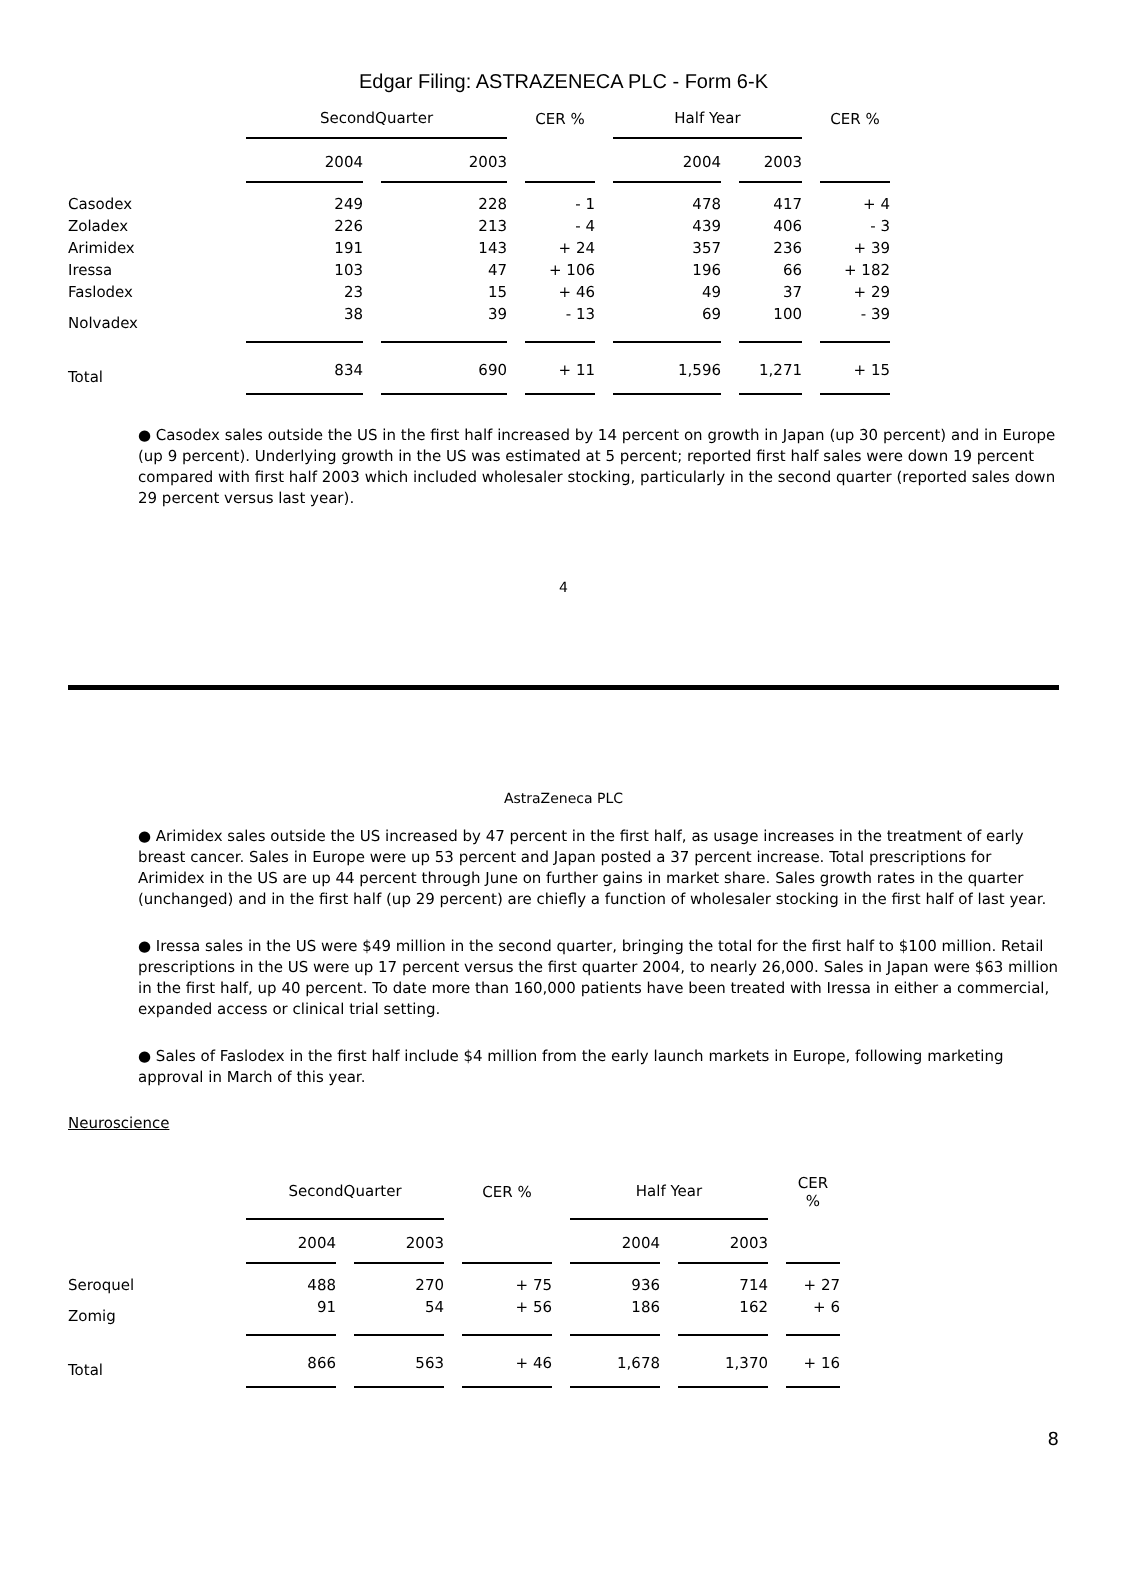Edgar Filing: ASTRAZENECA PLC - Form 6-K
| | SecondQuarter | | CER % | Half Year | | CER % |
| --- | --- | --- | --- | --- | --- | --- |
| | 2004 | 2003 | | 2004 | 2003 | |
| Casodex | 249 | 228 | - 1 | 478 | 417 | + 4 |
| Zoladex | 226 | 213 | - 4 | 439 | 406 | - 3 |
| Arimidex | 191 | 143 | + 24 | 357 | 236 | + 39 |
| Iressa | 103 | 47 | + 106 | 196 | 66 | + 182 |
| Faslodex | 23 | 15 | + 46 | 49 | 37 | + 29 |
| Nolvadex | 38 | 39 | - 13 | 69 | 100 | - 39 |
| Total | 834 | 690 | + 11 | 1,596 | 1,271 | + 15 |
● Casodex sales outside the US in the first half increased by 14 percent on growth in Japan (up 30 percent) and in Europe (up 9 percent). Underlying growth in the US was estimated at 5 percent; reported first half sales were down 19 percent compared with first half 2003 which included wholesaler stocking, particularly in the second quarter (reported sales down 29 percent versus last year).
4
AstraZeneca PLC
● Arimidex sales outside the US increased by 47 percent in the first half, as usage increases in the treatment of early breast cancer. Sales in Europe were up 53 percent and Japan posted a 37 percent increase. Total prescriptions for Arimidex in the US are up 44 percent through June on further gains in market share. Sales growth rates in the quarter (unchanged) and in the first half (up 29 percent) are chiefly a function of wholesaler stocking in the first half of last year.
● Iressa sales in the US were $49 million in the second quarter, bringing the total for the first half to $100 million. Retail prescriptions in the US were up 17 percent versus the first quarter 2004, to nearly 26,000. Sales in Japan were $63 million in the first half, up 40 percent. To date more than 160,000 patients have been treated with Iressa in either a commercial, expanded access or clinical trial setting.
● Sales of Faslodex in the first half include $4 million from the early launch markets in Europe, following marketing approval in March of this year.
Neuroscience
| | SecondQuarter | | CER % | Half Year | | CER % |
| --- | --- | --- | --- | --- | --- | --- |
| | 2004 | 2003 | | 2004 | 2003 | |
| Seroquel | 488 | 270 | + 75 | 936 | 714 | + 27 |
| Zomig | 91 | 54 | + 56 | 186 | 162 | + 6 |
| Total | 866 | 563 | + 46 | 1,678 | 1,370 | + 16 |
8